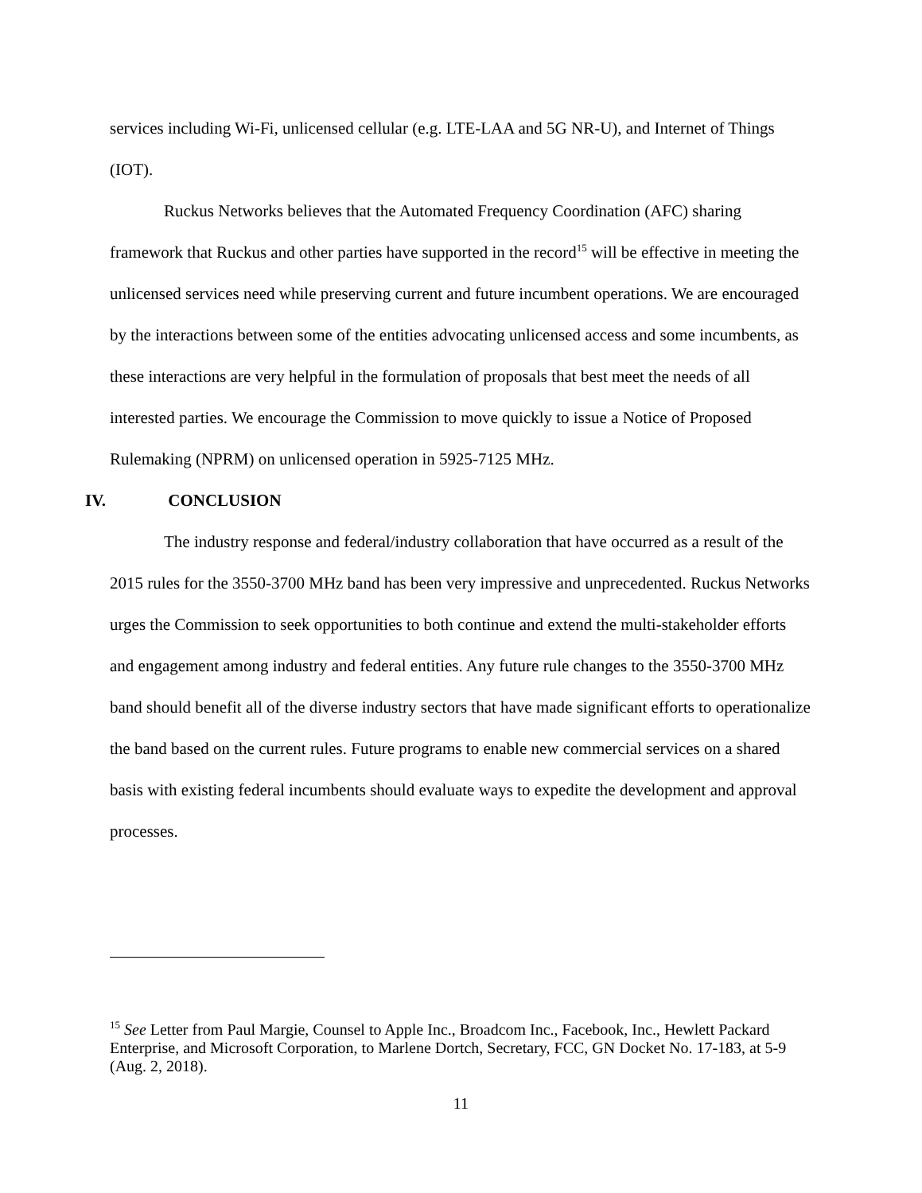services including Wi-Fi, unlicensed cellular (e.g. LTE-LAA and 5G NR-U), and Internet of Things (IOT).
Ruckus Networks believes that the Automated Frequency Coordination (AFC) sharing framework that Ruckus and other parties have supported in the record<sup>15</sup> will be effective in meeting the unlicensed services need while preserving current and future incumbent operations. We are encouraged by the interactions between some of the entities advocating unlicensed access and some incumbents, as these interactions are very helpful in the formulation of proposals that best meet the needs of all interested parties. We encourage the Commission to move quickly to issue a Notice of Proposed Rulemaking (NPRM) on unlicensed operation in 5925-7125 MHz.
IV. CONCLUSION
The industry response and federal/industry collaboration that have occurred as a result of the 2015 rules for the 3550-3700 MHz band has been very impressive and unprecedented. Ruckus Networks urges the Commission to seek opportunities to both continue and extend the multi-stakeholder efforts and engagement among industry and federal entities. Any future rule changes to the 3550-3700 MHz band should benefit all of the diverse industry sectors that have made significant efforts to operationalize the band based on the current rules. Future programs to enable new commercial services on a shared basis with existing federal incumbents should evaluate ways to expedite the development and approval processes.
<sup>15</sup> See Letter from Paul Margie, Counsel to Apple Inc., Broadcom Inc., Facebook, Inc., Hewlett Packard Enterprise, and Microsoft Corporation, to Marlene Dortch, Secretary, FCC, GN Docket No. 17-183, at 5-9 (Aug. 2, 2018).
11